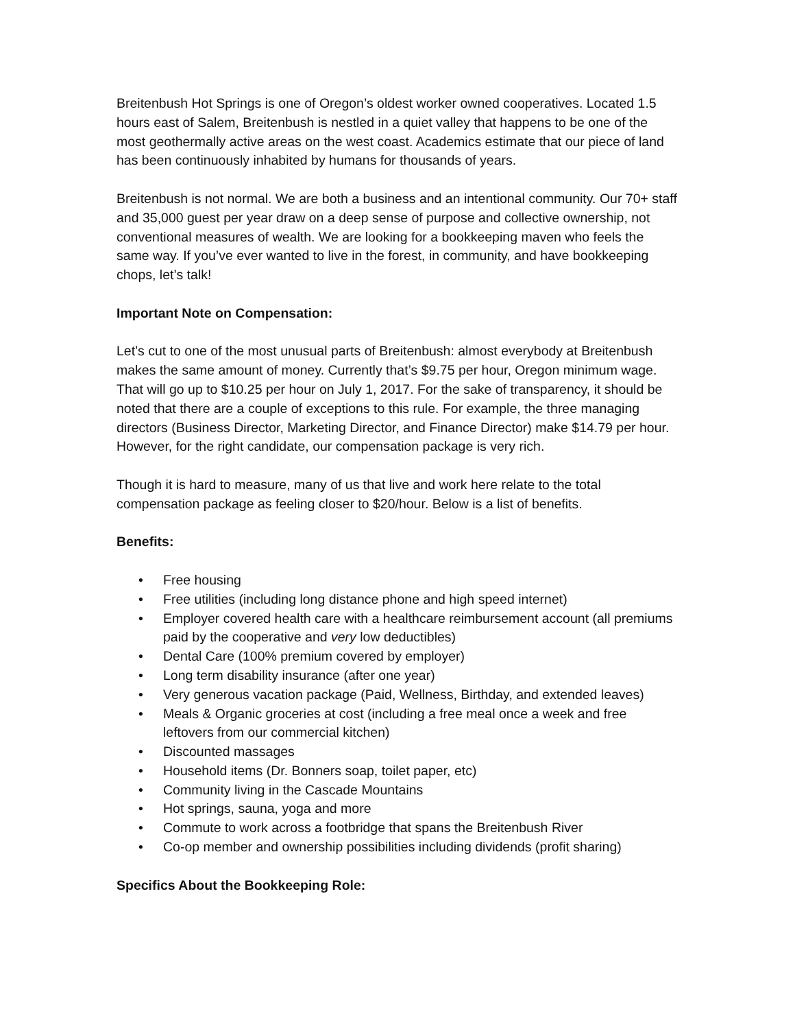Breitenbush Hot Springs is one of Oregon’s oldest worker owned cooperatives. Located 1.5 hours east of Salem, Breitenbush is nestled in a quiet valley that happens to be one of the most geothermally active areas on the west coast. Academics estimate that our piece of land has been continuously inhabited by humans for thousands of years.
Breitenbush is not normal. We are both a business and an intentional community. Our 70+ staff and 35,000 guest per year draw on a deep sense of purpose and collective ownership, not conventional measures of wealth. We are looking for a bookkeeping maven who feels the same way. If you’ve ever wanted to live in the forest, in community, and have bookkeeping chops, let’s talk!
Important Note on Compensation:
Let’s cut to one of the most unusual parts of Breitenbush: almost everybody at Breitenbush makes the same amount of money. Currently that’s $9.75 per hour, Oregon minimum wage. That will go up to $10.25 per hour on July 1, 2017. For the sake of transparency, it should be noted that there are a couple of exceptions to this rule. For example, the three managing directors (Business Director, Marketing Director, and Finance Director) make $14.79 per hour. However, for the right candidate, our compensation package is very rich.
Though it is hard to measure, many of us that live and work here relate to the total compensation package as feeling closer to $20/hour. Below is a list of benefits.
Benefits:
• Free housing
• Free utilities (including long distance phone and high speed internet)
• Employer covered health care with a healthcare reimbursement account (all premiums paid by the cooperative and very low deductibles)
• Dental Care (100% premium covered by employer)
• Long term disability insurance (after one year)
• Very generous vacation package (Paid, Wellness, Birthday, and extended leaves)
• Meals & Organic groceries at cost (including a free meal once a week and free leftovers from our commercial kitchen)
• Discounted massages
• Household items (Dr. Bonners soap, toilet paper, etc)
• Community living in the Cascade Mountains
• Hot springs, sauna, yoga and more
• Commute to work across a footbridge that spans the Breitenbush River
• Co-op member and ownership possibilities including dividends (profit sharing)
Specifics About the Bookkeeping Role: